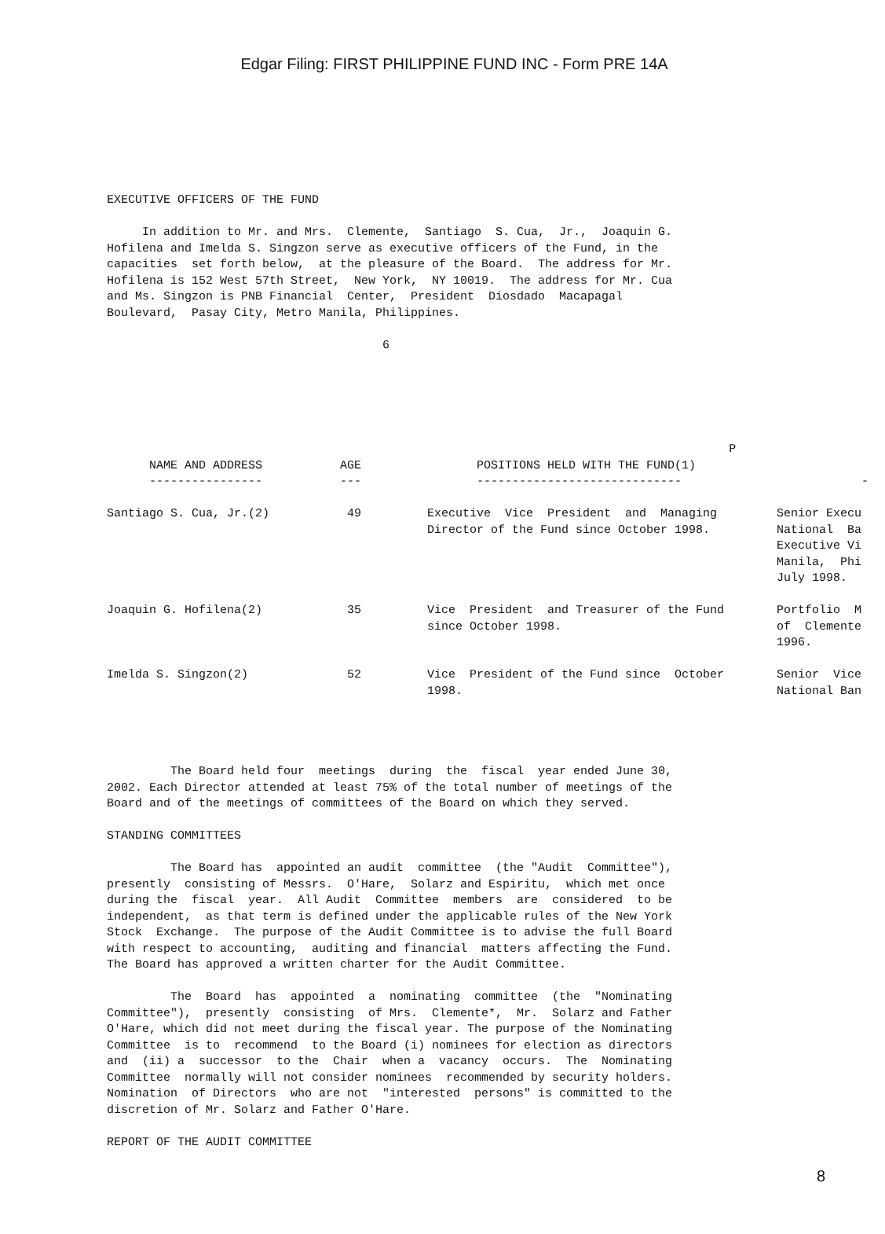Edgar Filing: FIRST PHILIPPINE FUND INC - Form PRE 14A
EXECUTIVE OFFICERS OF THE FUND In addition to Mr. and Mrs. Clemente, Santiago S. Cua, Jr., Joaquin G. Hofilena and Imelda S. Singzon serve as executive officers of the Fund, in the capacities set forth below, at the pleasure of the Board. The address for Mr. Hofilena is 152 West 57th Street, New York, NY 10019. The address for Mr. Cua and Ms. Singzon is PNB Financial Center, President Diosdado Macapagal Boulevard, Pasay City, Metro Manila, Philippines. 6
P
| NAME AND ADDRESS AGE | POSITIONS HELD WITH THE FUND(1) | |
| ---------------- --- | ----------------------------- | - |
| Santiago S. Cua, Jr.(2) 49 | Executive Vice President and Managing Director of the Fund since October 1998. | Senior Execu National Ba Executive Vi Manila, Phi July 1998. |
| Joaquin G. Hofilena(2) 35 | Vice President and Treasurer of the Fund since October 1998. | Portfolio M of Clemente 1996. |
| Imelda S. Singzon(2) 52 | Vice President of the Fund since October 1998. | Senior Vice National Ban |
The Board held four meetings during the fiscal year ended June 30, 2002. Each Director attended at least 75% of the total number of meetings of the Board and of the meetings of committees of the Board on which they served. STANDING COMMITTEES The Board has appointed an audit committee (the "Audit Committee"), presently consisting of Messrs. O'Hare, Solarz and Espiritu, which met once during the fiscal year. All Audit Committee members are considered to be independent, as that term is defined under the applicable rules of the New York Stock Exchange. The purpose of the Audit Committee is to advise the full Board with respect to accounting, auditing and financial matters affecting the Fund. The Board has approved a written charter for the Audit Committee. The Board has appointed a nominating committee (the "Nominating Committee"), presently consisting of Mrs. Clemente*, Mr. Solarz and Father O'Hare, which did not meet during the fiscal year. The purpose of the Nominating Committee is to recommend to the Board (i) nominees for election as directors and (ii) a successor to the Chair when a vacancy occurs. The Nominating Committee normally will not consider nominees recommended by security holders. Nomination of Directors who are not "interested persons" is committed to the discretion of Mr. Solarz and Father O'Hare. REPORT OF THE AUDIT COMMITTEE
8